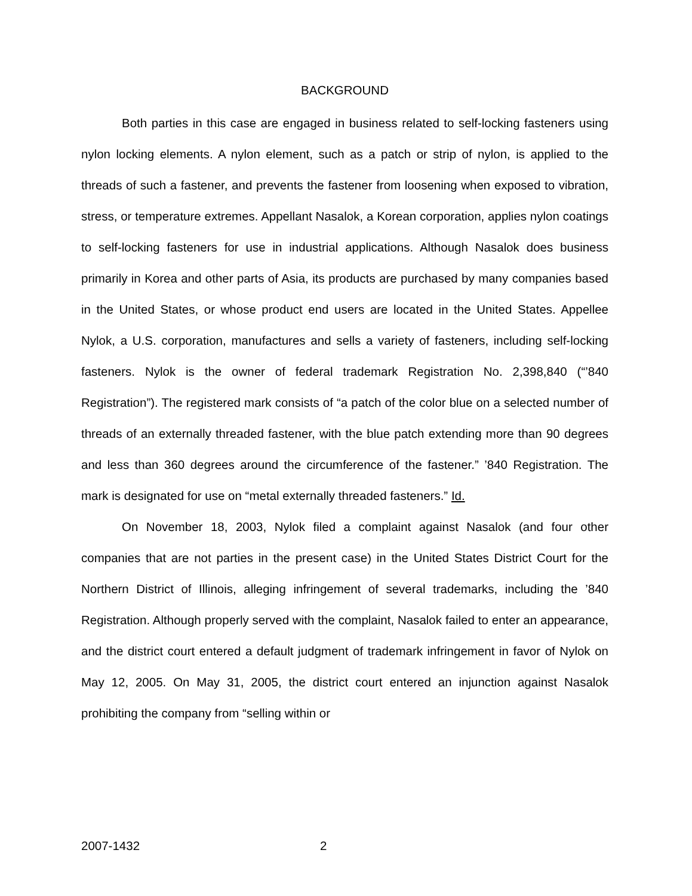BACKGROUND
Both parties in this case are engaged in business related to self-locking fasteners using nylon locking elements. A nylon element, such as a patch or strip of nylon, is applied to the threads of such a fastener, and prevents the fastener from loosening when exposed to vibration, stress, or temperature extremes. Appellant Nasalok, a Korean corporation, applies nylon coatings to self-locking fasteners for use in industrial applications. Although Nasalok does business primarily in Korea and other parts of Asia, its products are purchased by many companies based in the United States, or whose product end users are located in the United States. Appellee Nylok, a U.S. corporation, manufactures and sells a variety of fasteners, including self-locking fasteners. Nylok is the owner of federal trademark Registration No. 2,398,840 (“’840 Registration”). The registered mark consists of “a patch of the color blue on a selected number of threads of an externally threaded fastener, with the blue patch extending more than 90 degrees and less than 360 degrees around the circumference of the fastener.” ’840 Registration. The mark is designated for use on “metal externally threaded fasteners.” Id.
On November 18, 2003, Nylok filed a complaint against Nasalok (and four other companies that are not parties in the present case) in the United States District Court for the Northern District of Illinois, alleging infringement of several trademarks, including the ’840 Registration. Although properly served with the complaint, Nasalok failed to enter an appearance, and the district court entered a default judgment of trademark infringement in favor of Nylok on May 12, 2005. On May 31, 2005, the district court entered an injunction against Nasalok prohibiting the company from “selling within or
2007-1432 2